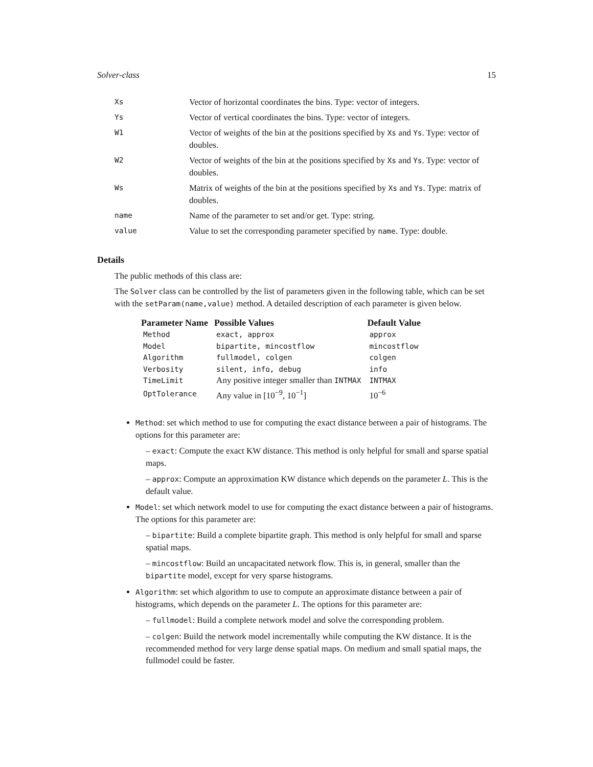Solver-class 15
| Xs | Vector of horizontal coordinates the bins. Type: vector of integers. |
| Ys | Vector of vertical coordinates the bins. Type: vector of integers. |
| W1 | Vector of weights of the bin at the positions specified by Xs and Ys . Type: vector of doubles. |
| W2 | Vector of weights of the bin at the positions specified by Xs and Ys . Type: vector of doubles. |
| Ws | Matrix of weights of the bin at the positions specified by Xs and Ys . Type: matrix of doubles. |
| name | Name of the parameter to set and/or get. Type: string. |
| value | Value to set the corresponding parameter specified by name . Type: double. |
Details
The public methods of this class are:
The Solver class can be controlled by the list of parameters given in the following table, which can be set with the setParam(name,value) method. A detailed description of each parameter is given below.
| Parameter Name | Possible Values | Default Value |
| --- | --- | --- |
| Method | exact, approx | approx |
| Model | bipartite, mincostflow | mincostflow |
| Algorithm | fullmodel, colgen | colgen |
| Verbosity | silent, info, debug | info |
| TimeLimit | Any positive integer smaller than INTMAX | INTMAX |
| OptTolerance | Any value in [10<sup>−9</sup>, 10<sup>−1</sup>] | 10<sup>−6</sup> |
Method: set which method to use for computing the exact distance between a pair of histograms. The options for this parameter are:
– exact: Compute the exact KW distance. This method is only helpful for small and sparse spatial maps.
– approx: Compute an approximation KW distance which depends on the parameter L. This is the default value.
Model: set which network model to use for computing the exact distance between a pair of histograms. The options for this parameter are:
– bipartite: Build a complete bipartite graph. This method is only helpful for small and sparse spatial maps.
– mincostflow: Build an uncapacitated network flow. This is, in general, smaller than the bipartite model, except for very sparse histograms.
Algorithm: set which algorithm to use to compute an approximate distance between a pair of histograms, which depends on the parameter L. The options for this parameter are:
– fullmodel: Build a complete network model and solve the corresponding problem.
– colgen: Build the network model incrementally while computing the KW distance. It is the recommended method for very large dense spatial maps. On medium and small spatial maps, the fullmodel could be faster.